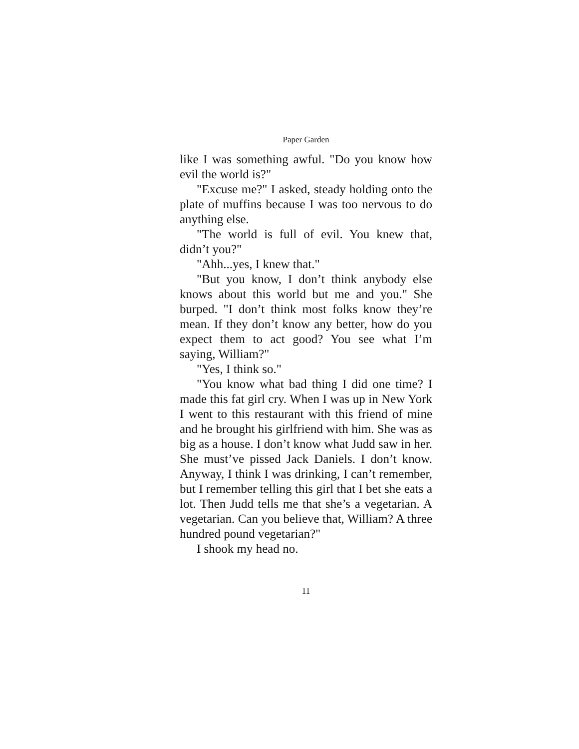Paper Garden
like I was something awful. "Do you know how evil the world is?"
"Excuse me?" I asked, steady holding onto the plate of muffins because I was too nervous to do anything else.
"The world is full of evil. You knew that, didn’t you?"
"Ahh...yes, I knew that."
"But you know, I don’t think anybody else knows about this world but me and you." She burped. "I don’t think most folks know they’re mean. If they don’t know any better, how do you expect them to act good? You see what I’m saying, William?"
"Yes, I think so."
"You know what bad thing I did one time? I made this fat girl cry. When I was up in New York I went to this restaurant with this friend of mine and he brought his girlfriend with him. She was as big as a house. I don’t know what Judd saw in her. She must’ve pissed Jack Daniels. I don’t know. Anyway, I think I was drinking, I can’t remember, but I remember telling this girl that I bet she eats a lot. Then Judd tells me that she’s a vegetarian. A vegetarian. Can you believe that, William? A three hundred pound vegetarian?"
I shook my head no.
11